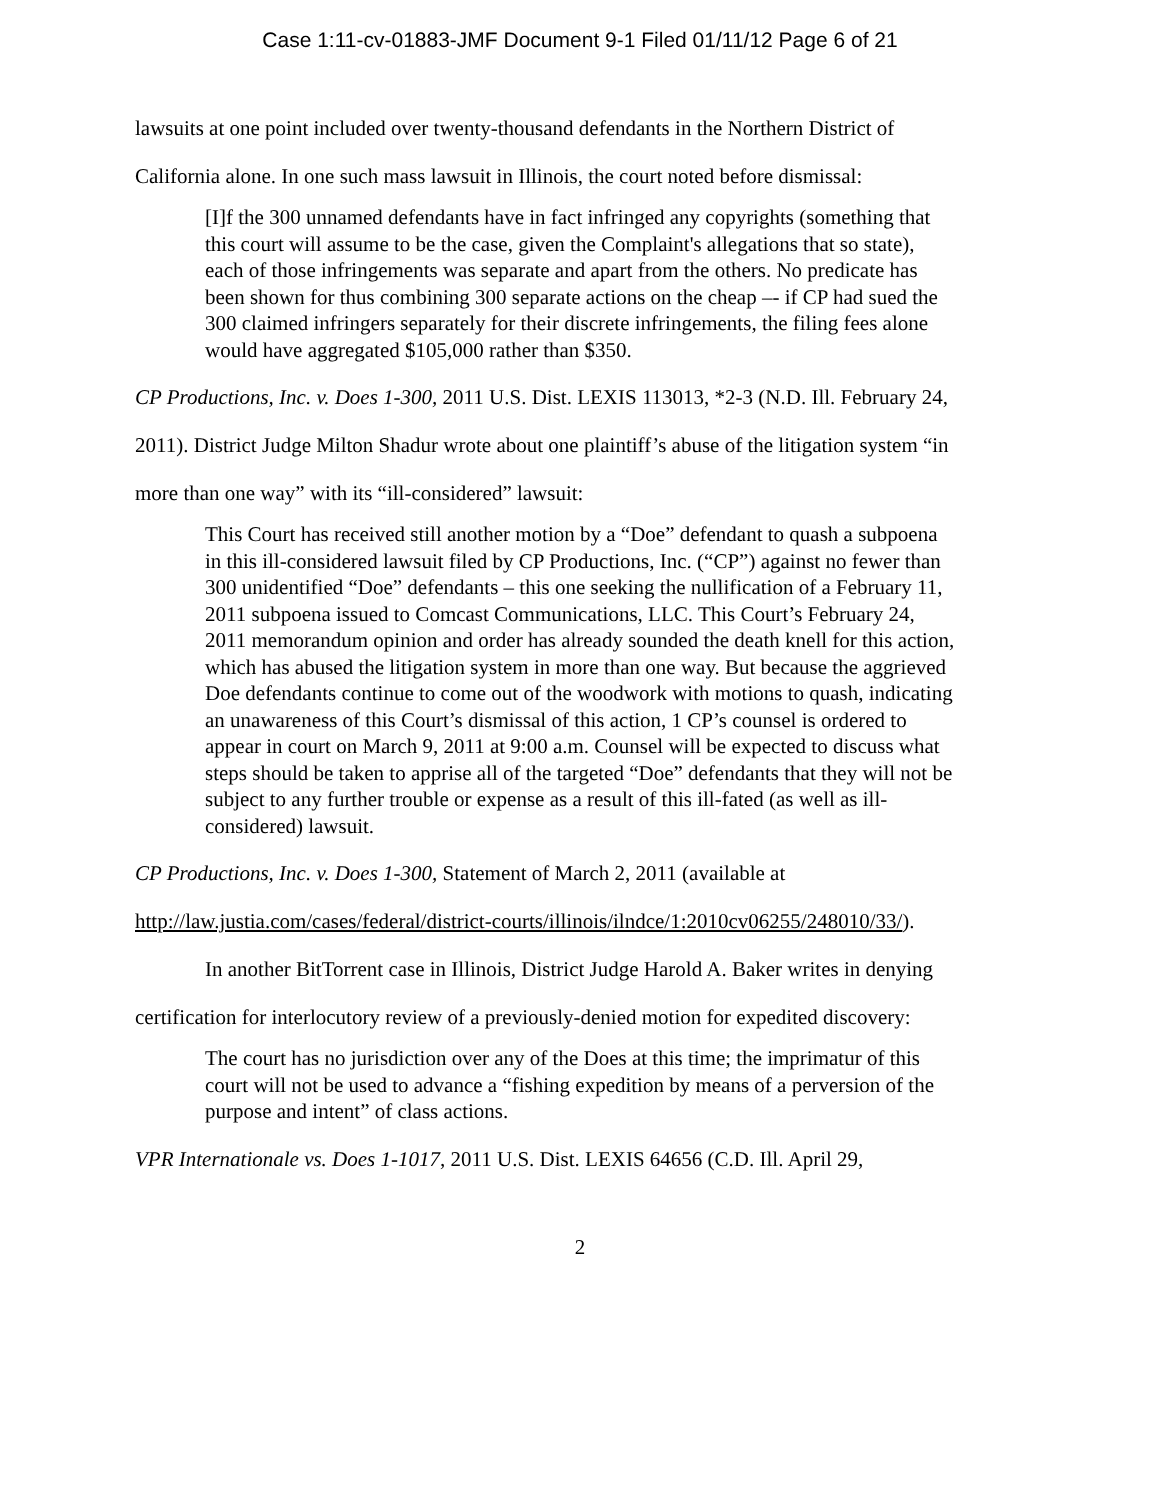Case 1:11-cv-01883-JMF Document 9-1 Filed 01/11/12 Page 6 of 21
lawsuits at one point included over twenty-thousand defendants in the Northern District of
California alone. In one such mass lawsuit in Illinois, the court noted before dismissal:
[I]f the 300 unnamed defendants have in fact infringed any copyrights (something that this court will assume to be the case, given the Complaint's allegations that so state), each of those infringements was separate and apart from the others. No predicate has been shown for thus combining 300 separate actions on the cheap –- if CP had sued the 300 claimed infringers separately for their discrete infringements, the filing fees alone would have aggregated $105,000 rather than $350.
CP Productions, Inc. v. Does 1-300, 2011 U.S. Dist. LEXIS 113013, *2-3 (N.D. Ill. February 24,
2011). District Judge Milton Shadur wrote about one plaintiff’s abuse of the litigation system “in
more than one way” with its “ill-considered” lawsuit:
This Court has received still another motion by a “Doe” defendant to quash a subpoena in this ill-considered lawsuit filed by CP Productions, Inc. (“CP”) against no fewer than 300 unidentified “Doe” defendants – this one seeking the nullification of a February 11, 2011 subpoena issued to Comcast Communications, LLC. This Court’s February 24, 2011 memorandum opinion and order has already sounded the death knell for this action, which has abused the litigation system in more than one way. But because the aggrieved Doe defendants continue to come out of the woodwork with motions to quash, indicating an unawareness of this Court’s dismissal of this action, 1 CP’s counsel is ordered to appear in court on March 9, 2011 at 9:00 a.m. Counsel will be expected to discuss what steps should be taken to apprise all of the targeted “Doe” defendants that they will not be subject to any further trouble or expense as a result of this ill-fated (as well as ill-considered) lawsuit.
CP Productions, Inc. v. Does 1-300, Statement of March 2, 2011 (available at
http://law.justia.com/cases/federal/district-courts/illinois/ilndce/1:2010cv06255/248010/33/).
In another BitTorrent case in Illinois, District Judge Harold A. Baker writes in denying
certification for interlocutory review of a previously-denied motion for expedited discovery:
The court has no jurisdiction over any of the Does at this time; the imprimatur of this court will not be used to advance a “fishing expedition by means of a perversion of the purpose and intent” of class actions.
VPR Internationale vs. Does 1-1017, 2011 U.S. Dist. LEXIS 64656 (C.D. Ill. April 29,
2